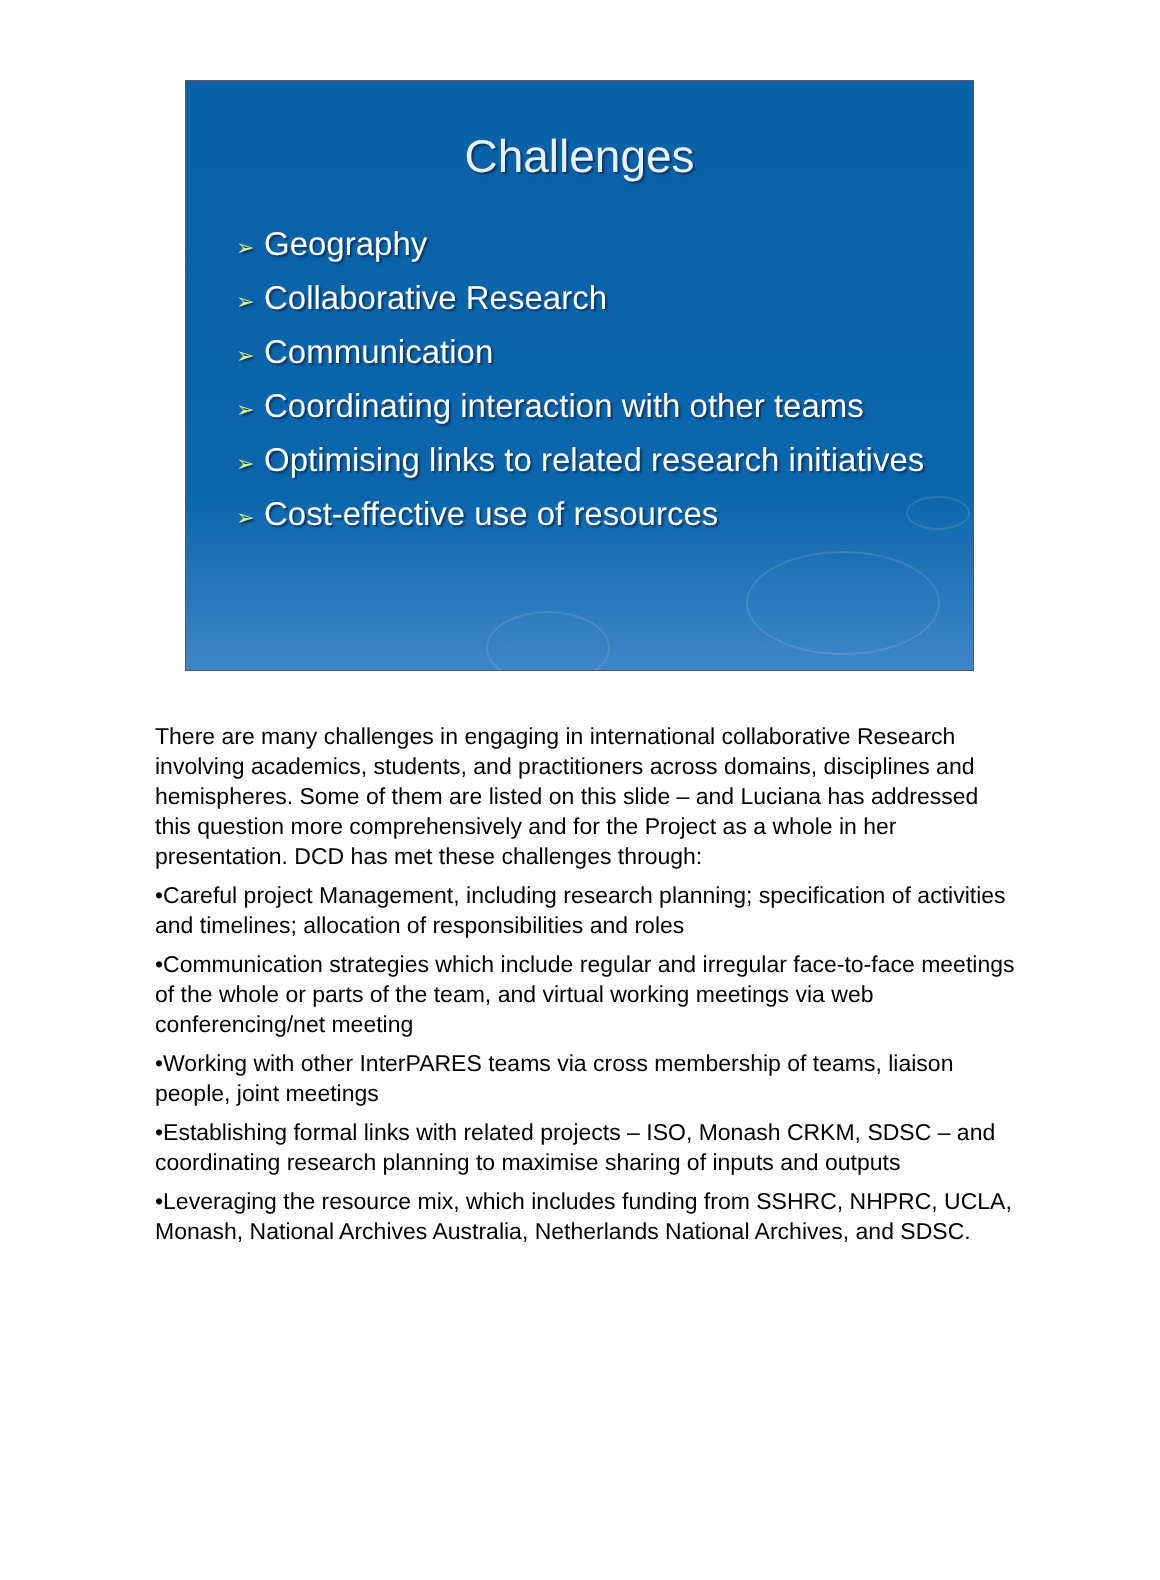Challenges
➢ Geography
➢ Collaborative Research
➢ Communication
➢ Coordinating interaction with other teams
➢ Optimising links to related research initiatives
➢ Cost-effective use of resources
There are many challenges in engaging in international collaborative Research involving academics, students, and practitioners across domains, disciplines and hemispheres. Some of them are listed on this slide – and Luciana has addressed this question more comprehensively and for the Project as a whole in her presentation. DCD has met these challenges through:
•Careful project Management, including research planning; specification of activities and timelines; allocation of responsibilities and roles
•Communication strategies which include regular and irregular face-to-face meetings of the whole or parts of the team, and virtual working meetings via web conferencing/net meeting
•Working with other InterPARES teams via cross membership of teams, liaison people, joint meetings
•Establishing formal links with related projects – ISO, Monash CRKM, SDSC – and coordinating research planning to maximise sharing of inputs and outputs
•Leveraging the resource mix, which includes funding from SSHRC, NHPRC, UCLA, Monash, National Archives Australia, Netherlands National Archives, and SDSC.